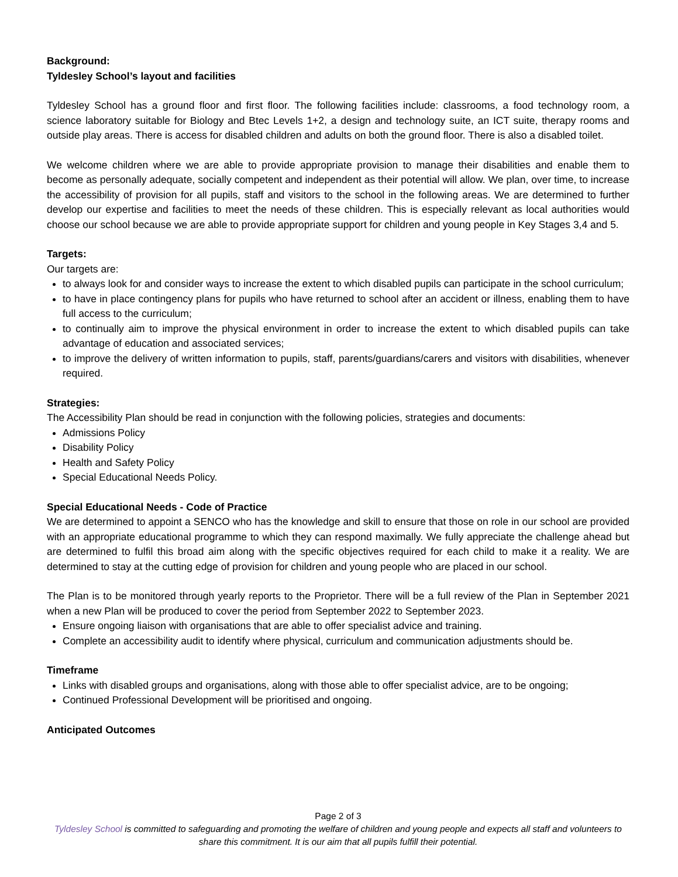Background:
Tyldesley School’s layout and facilities
Tyldesley School has a ground floor and first floor. The following facilities include: classrooms, a food technology room, a science laboratory suitable for Biology and Btec Levels 1+2, a design and technology suite, an ICT suite, therapy rooms and outside play areas. There is access for disabled children and adults on both the ground floor. There is also a disabled toilet.
We welcome children where we are able to provide appropriate provision to manage their disabilities and enable them to become as personally adequate, socially competent and independent as their potential will allow. We plan, over time, to increase the accessibility of provision for all pupils, staff and visitors to the school in the following areas. We are determined to further develop our expertise and facilities to meet the needs of these children. This is especially relevant as local authorities would choose our school because we are able to provide appropriate support for children and young people in Key Stages 3,4 and 5.
Targets:
Our targets are:
to always look for and consider ways to increase the extent to which disabled pupils can participate in the school curriculum;
to have in place contingency plans for pupils who have returned to school after an accident or illness, enabling them to have full access to the curriculum;
to continually aim to improve the physical environment in order to increase the extent to which disabled pupils can take advantage of education and associated services;
to improve the delivery of written information to pupils, staff, parents/guardians/carers and visitors with disabilities, whenever required.
Strategies:
The Accessibility Plan should be read in conjunction with the following policies, strategies and documents:
Admissions Policy
Disability Policy
Health and Safety Policy
Special Educational Needs Policy.
Special Educational Needs - Code of Practice
We are determined to appoint a SENCO who has the knowledge and skill to ensure that those on role in our school are provided with an appropriate educational programme to which they can respond maximally. We fully appreciate the challenge ahead but are determined to fulfil this broad aim along with the specific objectives required for each child to make it a reality. We are determined to stay at the cutting edge of provision for children and young people who are placed in our school.
The Plan is to be monitored through yearly reports to the Proprietor. There will be a full review of the Plan in September 2021 when a new Plan will be produced to cover the period from September 2022 to September 2023.
Ensure ongoing liaison with organisations that are able to offer specialist advice and training.
Complete an accessibility audit to identify where physical, curriculum and communication adjustments should be.
Timeframe
Links with disabled groups and organisations, along with those able to offer specialist advice, are to be ongoing;
Continued Professional Development will be prioritised and ongoing.
Anticipated Outcomes
Page 2 of 3
Tyldesley School is committed to safeguarding and promoting the welfare of children and young people and expects all staff and volunteers to share this commitment. It is our aim that all pupils fulfill their potential.